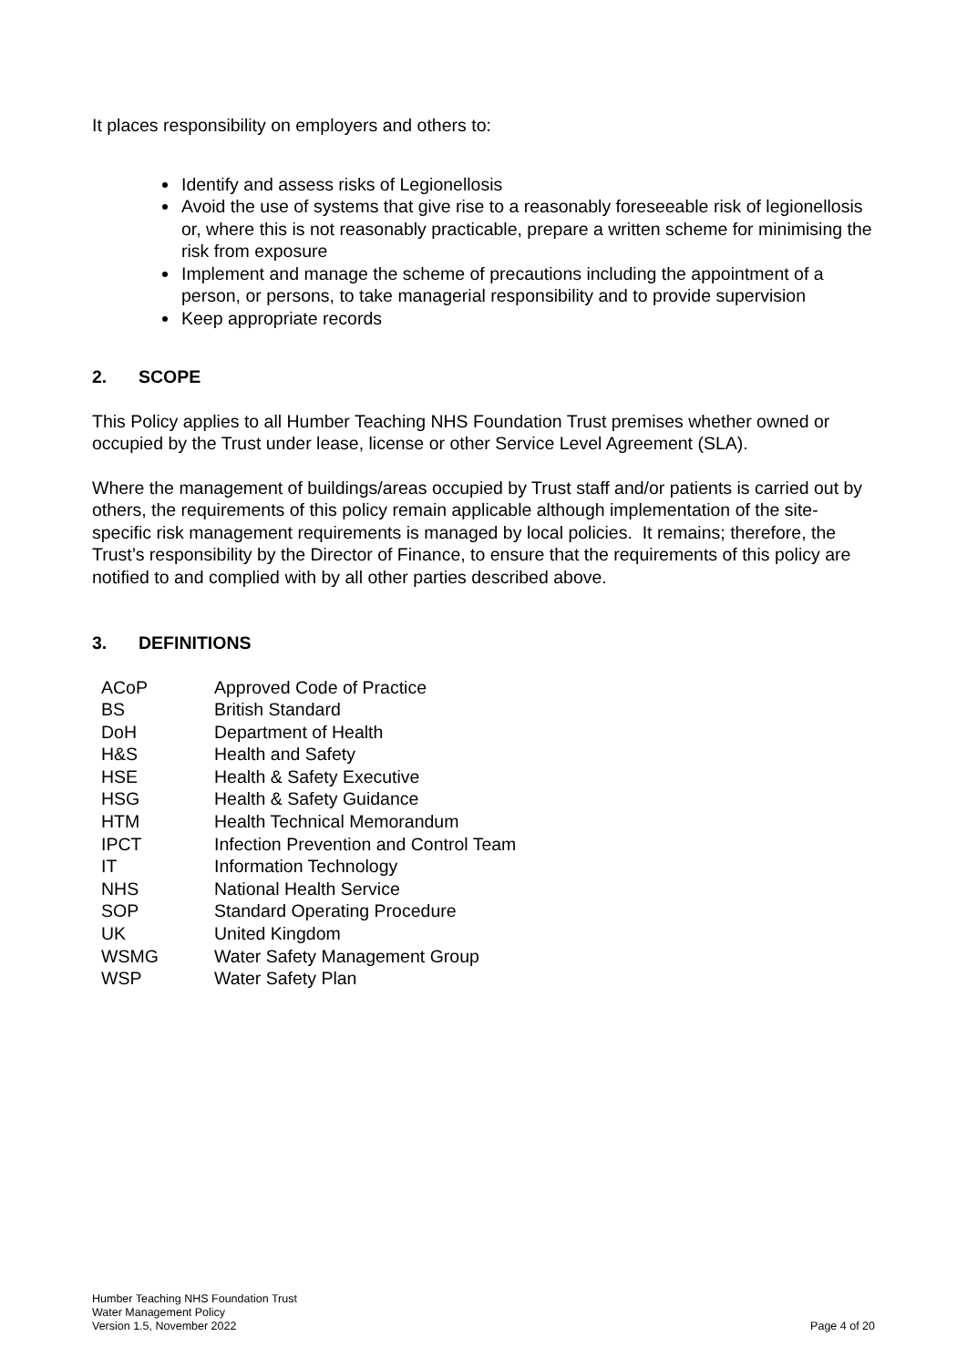It places responsibility on employers and others to:
Identify and assess risks of Legionellosis
Avoid the use of systems that give rise to a reasonably foreseeable risk of legionellosis or, where this is not reasonably practicable, prepare a written scheme for minimising the risk from exposure
Implement and manage the scheme of precautions including the appointment of a person, or persons, to take managerial responsibility and to provide supervision
Keep appropriate records
2. SCOPE
This Policy applies to all Humber Teaching NHS Foundation Trust premises whether owned or occupied by the Trust under lease, license or other Service Level Agreement (SLA).
Where the management of buildings/areas occupied by Trust staff and/or patients is carried out by others, the requirements of this policy remain applicable although implementation of the site-specific risk management requirements is managed by local policies. It remains; therefore, the Trust’s responsibility by the Director of Finance, to ensure that the requirements of this policy are notified to and complied with by all other parties described above.
3. DEFINITIONS
| ACoP | Approved Code of Practice |
| BS | British Standard |
| DoH | Department of Health |
| H&S | Health and Safety |
| HSE | Health & Safety Executive |
| HSG | Health & Safety Guidance |
| HTM | Health Technical Memorandum |
| IPCT | Infection Prevention and Control Team |
| IT | Information Technology |
| NHS | National Health Service |
| SOP | Standard Operating Procedure |
| UK | United Kingdom |
| WSMG | Water Safety Management Group |
| WSP | Water Safety Plan |
Humber Teaching NHS Foundation Trust
Water Management Policy
Version 1.5, November 2022
Page 4 of 20